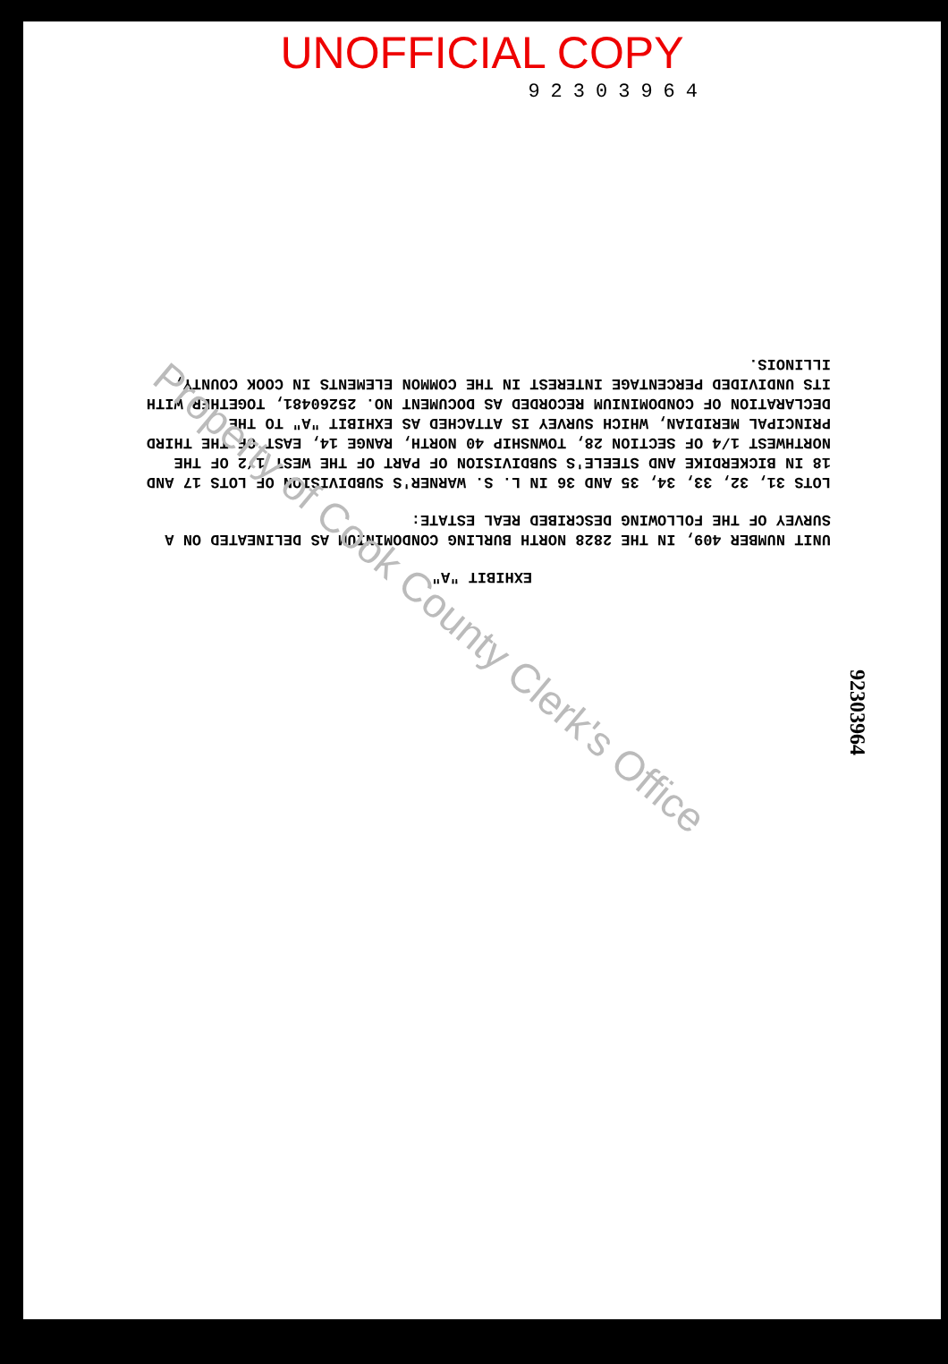UNOFFICIAL COPY
92303964
EXHIBIT "A"
UNIT NUMBER 409, IN THE 2828 NORTH BURLING CONDOMINIUM AS DELINEATED ON A SURVEY OF THE FOLLOWING DESCRIBED REAL ESTATE:
LOTS 31, 32, 33, 34, 35 AND 36 IN L. S. WARNER'S SUBDIVISION OF LOTS 17 AND 18 IN BICKERDIKE AND STEELE'S SUBDIVISION OF PART OF THE WEST 1/2 OF THE NORTHWEST 1/4 OF SECTION 28, TOWNSHIP 40 NORTH, RANGE 14, EAST OF THE THIRD PRINCIPAL MERIDIAN, WHICH SURVEY IS ATTACHED AS EXHIBIT "A" TO THE DECLARATION OF CONDOMINIUM RECORDED AS DOCUMENT NO. 25260481, TOGETHER WITH ITS UNDIVIDED PERCENTAGE INTEREST IN THE COMMON ELEMENTS IN COOK COUNTY, ILLINOIS.
92303964
Property of Cook County Clerk's Office